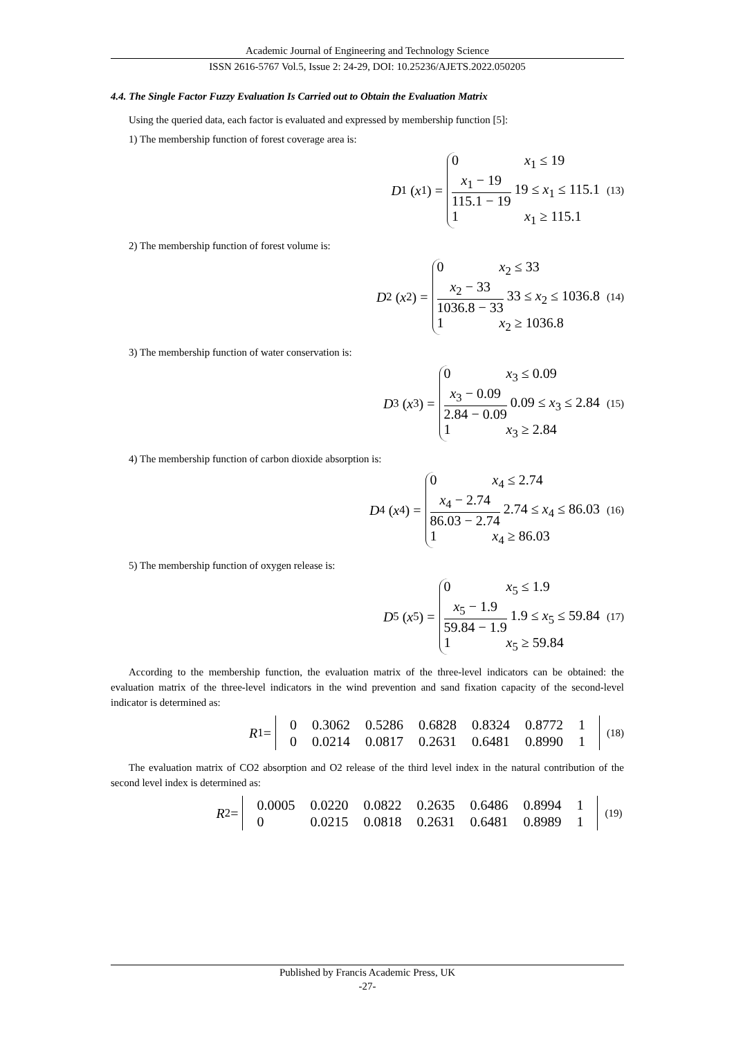Academic Journal of Engineering and Technology Science
ISSN 2616-5767 Vol.5, Issue 2: 24-29, DOI: 10.25236/AJETS.2022.050205
4.4. The Single Factor Fuzzy Evaluation Is Carried out to Obtain the Evaluation Matrix
Using the queried data, each factor is evaluated and expressed by membership function [5]:
1) The membership function of forest coverage area is:
D<sub>1</sub> (x<sub>1</sub>) =
0 x<sub>1</sub> ≤ 19
x<sub>1</sub> − 19 115.1 − 19 19 ≤ x<sub>1</sub> ≤ 115.1
1 x<sub>1</sub> ≥ 115.1
(13)
2) The membership function of forest volume is:
D<sub>2</sub> (x<sub>2</sub>) =
0 x<sub>2</sub> ≤ 33
x<sub>2</sub> − 33 1036.8 − 33 33 ≤ x<sub>2</sub> ≤ 1036.8
1 x<sub>2</sub> ≥ 1036.8
(14)
3) The membership function of water conservation is:
D<sub>3</sub> (x<sub>3</sub>) =
0 x<sub>3</sub> ≤ 0.09
x<sub>3</sub> − 0.09 2.84 − 0.09 0.09 ≤ x<sub>3</sub> ≤ 2.84
1 x<sub>3</sub> ≥ 2.84
(15)
4) The membership function of carbon dioxide absorption is:
D<sub>4</sub> (x<sub>4</sub>) =
0 x<sub>4</sub> ≤ 2.74
x<sub>4</sub> − 2.74 86.03 − 2.74 2.74 ≤ x<sub>4</sub> ≤ 86.03
1 x<sub>4</sub> ≥ 86.03
(16)
5) The membership function of oxygen release is:
D<sub>5</sub> (x<sub>5</sub>) =
0 x<sub>5</sub> ≤ 1.9
x<sub>5</sub> − 1.9 59.84 − 1.9 1.9 ≤ x<sub>5</sub> ≤ 59.84
1 x<sub>5</sub> ≥ 59.84
(17)
According to the membership function, the evaluation matrix of the three-level indicators can be obtained: the evaluation matrix of the three-level indicators in the wind prevention and sand fixation capacity of the second-level indicator is determined as:
R<sub>1</sub> =
| 0 | 0.3062 | 0.5286 | 0.6828 | 0.8324 | 0.8772 | 1 |
| 0 | 0.0214 | 0.0817 | 0.2631 | 0.6481 | 0.8990 | 1 |
(18)
The evaluation matrix of CO2 absorption and O2 release of the third level index in the natural contribution of the second level index is determined as:
R<sub>2</sub> =
| 0.0005 | 0.0220 | 0.0822 | 0.2635 | 0.6486 | 0.8994 | 1 |
| 0 | 0.0215 | 0.0818 | 0.2631 | 0.6481 | 0.8989 | 1 |
(19)
Published by Francis Academic Press, UK
-27-